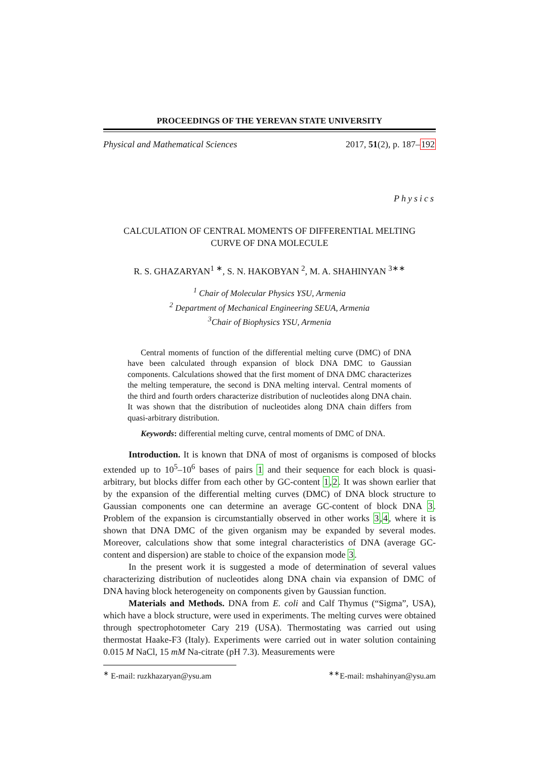PROCEEDINGS OF THE YEREVAN STATE UNIVERSITY
Physical and Mathematical Sciences 2017, 51(2), p. 187–192
Physics
CALCULATION OF CENTRAL MOMENTS OF DIFFERENTIAL MELTING
CURVE OF DNA MOLECULE
R. S. GHAZARYAN<sup>1 ∗</sup>, S. N. HAKOBYAN <sup>2</sup>, M. A. SHAHINYAN <sup>3∗∗</sup>
<sup>1</sup> Chair of Molecular Physics YSU, Armenia
<sup>2</sup> Department of Mechanical Engineering SEUA, Armenia
<sup>3</sup> Chair of Biophysics YSU, Armenia
Central moments of function of the differential melting curve (DMC) of DNA have been calculated through expansion of block DNA DMC to Gaussian components. Calculations showed that the first moment of DNA DMC characterizes the melting temperature, the second is DNA melting interval. Central moments of the third and fourth orders characterize distribution of nucleotides along DNA chain. It was shown that the distribution of nucleotides along DNA chain differs from quasi-arbitrary distribution.
Keywords: differential melting curve, central moments of DMC of DNA.
Introduction. It is known that DNA of most of organisms is composed of blocks extended up to 10<sup>5</sup>–10<sup>6</sup> bases of pairs 1 and their sequence for each block is quasi-arbitrary, but blocks differ from each other by GC-content 1,2. It was shown earlier that by the expansion of the differential melting curves (DMC) of DNA block structure to Gaussian components one can determine an average GC-content of block DNA 3. Problem of the expansion is circumstantially observed in other works 3,4, where it is shown that DNA DMC of the given organism may be expanded by several modes. Moreover, calculations show that some integral characteristics of DNA (average GC-content and dispersion) are stable to choice of the expansion mode 3.
In the present work it is suggested a mode of determination of several values characterizing distribution of nucleotides along DNA chain via expansion of DMC of DNA having block heterogeneity on components given by Gaussian function.
Materials and Methods. DNA from E. coli and Calf Thymus (“Sigma”, USA), which have a block structure, were used in experiments. The melting curves were obtained through spectrophotometer Cary 219 (USA). Thermostating was carried out using thermostat Haake-F3 (Italy). Experiments were carried out in water solution containing 0.015 M NaCl, 15 mM Na-citrate (pH 7.3). Measurements were
<sup>∗</sup> E-mail: ruzkhazaryan@ysu.am<sup>∗∗</sup>E-mail: mshahinyan@ysu.am